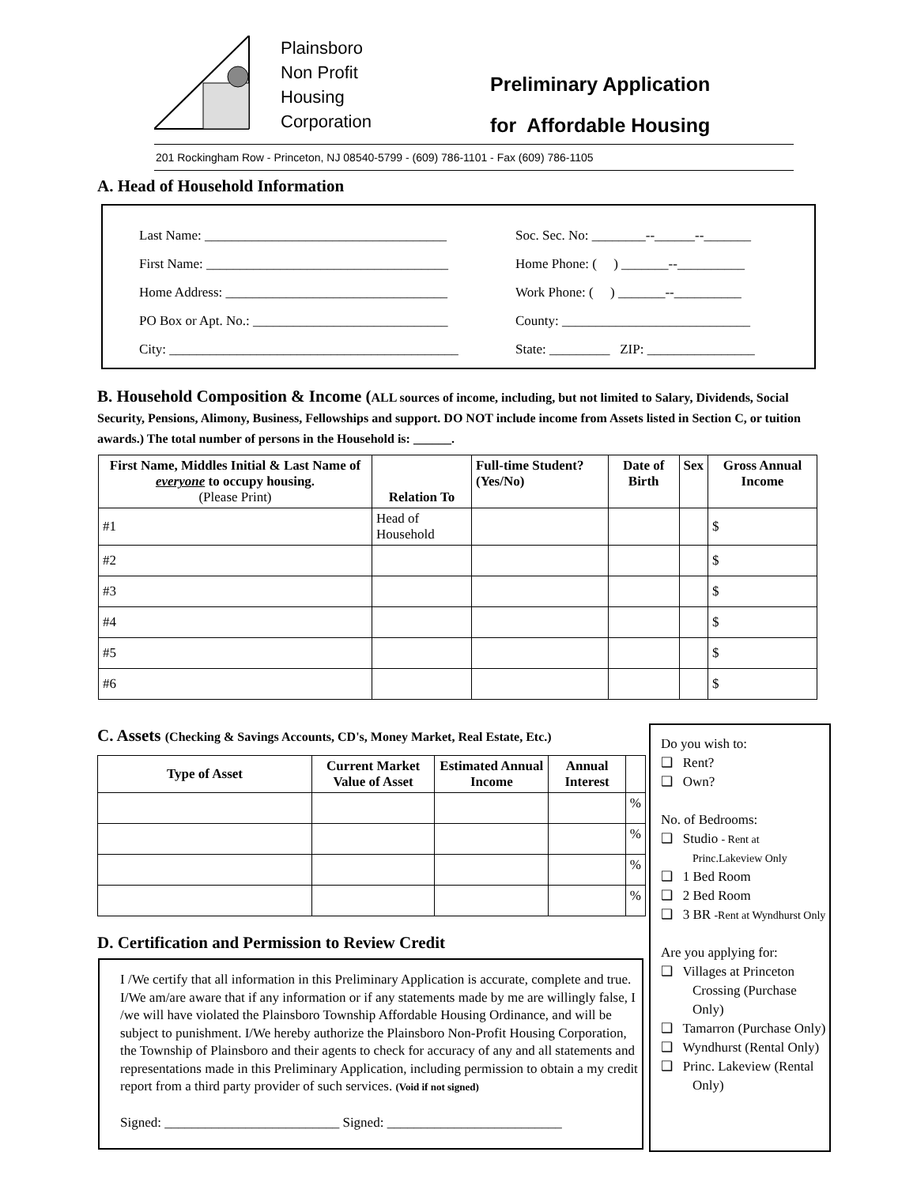Plainsboro
Non Profit
Housing
Corporation
Preliminary Application
for Affordable Housing
201 Rockingham Row - Princeton, NJ 08540-5799 - (609) 786-1101 - Fax (609) 786-1105
A. Head of Household Information
Last Name: ____________________________________
First Name: ____________________________________
Home Address: _________________________________
PO Box or Apt. No.: _____________________________
City: ___________________________________________
Soc. Sec. No: ________--______--_______
Home Phone: ( ) _______--__________
Work Phone: ( ) _______--__________
County: ____________________________
State: _________ ZIP: ________________
B. Household Composition & Income (ALL sources of income, including, but not limited to Salary, Dividends, Social Security, Pensions, Alimony, Business, Fellowships and support. DO NOT include income from Assets listed in Section C, or tuition awards.) The total number of persons in the Household is: ______.
| First Name, Middles Initial & Last Name of everyone to occupy housing. (Please Print) | Relation To | Full-time Student? (Yes/No) | Date of Birth | Sex | Gross Annual Income |
| --- | --- | --- | --- | --- | --- |
| #1 | Head of Household | | | | $ |
| #2 | | | | | $ |
| #3 | | | | | $ |
| #4 | | | | | $ |
| #5 | | | | | $ |
| #6 | | | | | $ |
C. Assets (Checking & Savings Accounts, CD's, Money Market, Real Estate, Etc.)
| Type of Asset | Current Market Value of Asset | Estimated Annual Income | Annual Interest | |
| --- | --- | --- | --- | --- |
| | | | | % |
| | | | | % |
| | | | | % |
| | | | | % |
D. Certification and Permission to Review Credit
I /We certify that all information in this Preliminary Application is accurate, complete and true. I/We am/are aware that if any information or if any statements made by me are willingly false, I /we will have violated the Plainsboro Township Affordable Housing Ordinance, and will be subject to punishment. I/We hereby authorize the Plainsboro Non-Profit Housing Corporation, the Township of Plainsboro and their agents to check for accuracy of any and all statements and representations made in this Preliminary Application, including permission to obtain a my credit report from a third party provider of such services. (Void if not signed)
Signed: __________________________ Signed: __________________________
Do you wish to:
❑ Rent?
❑ Own?
No. of Bedrooms:
❑ Studio - Rent at Princ.Lakeview Only
❑ 1 Bed Room
❑ 2 Bed Room
❑ 3 BR -Rent at Wyndhurst Only
Are you applying for:
❑ Villages at Princeton Crossing (Purchase Only)
❑ Tamarron (Purchase Only)
❑ Wyndhurst (Rental Only)
❑ Princ. Lakeview (Rental Only)